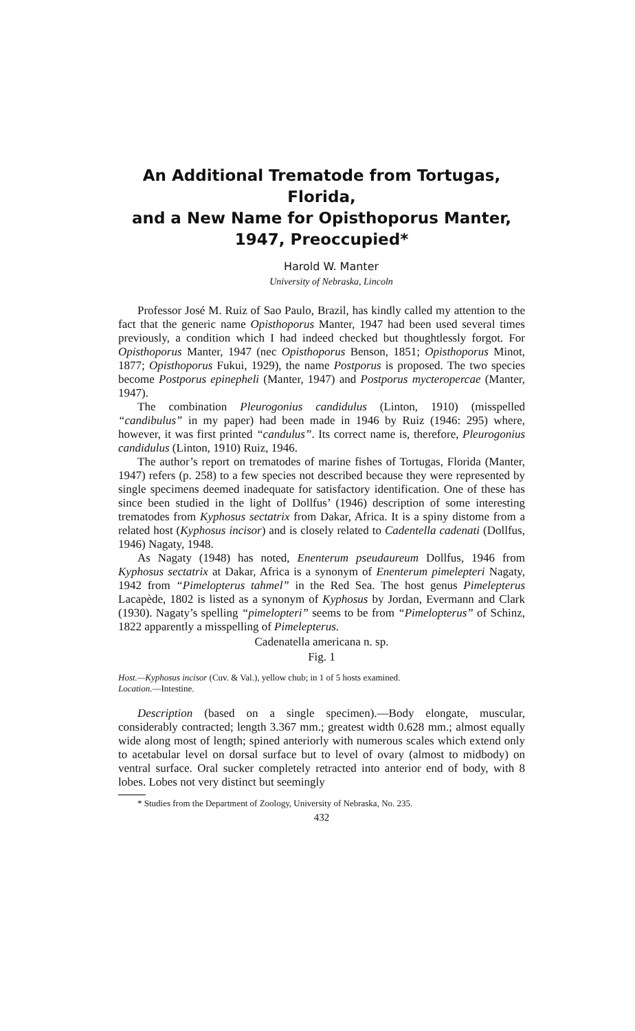An Additional Trematode from Tortugas, Florida,
and a New Name for Opisthoporus Manter,
1947, Preoccupied*
Harold W. Manter
University of Nebraska, Lincoln
Professor José M. Ruiz of Sao Paulo, Brazil, has kindly called my attention to the fact that the generic name Opisthoporus Manter, 1947 had been used several times previously, a condition which I had indeed checked but thoughtlessly forgot. For Opisthoporus Manter, 1947 (nec Opisthoporus Benson, 1851; Opisthoporus Minot, 1877; Opisthoporus Fukui, 1929), the name Postporus is proposed. The two species become Postporus epinepheli (Manter, 1947) and Postporus mycteropercae (Manter, 1947).
The combination Pleurogonius candidulus (Linton, 1910) (misspelled “candibulus” in my paper) had been made in 1946 by Ruiz (1946: 295) where, however, it was first printed “candulus”. Its correct name is, therefore, Pleurogonius candidulus (Linton, 1910) Ruiz, 1946.
The author’s report on trematodes of marine fishes of Tortugas, Florida (Manter, 1947) refers (p. 258) to a few species not described because they were represented by single specimens deemed inadequate for satisfactory identification. One of these has since been studied in the light of Dollfus’ (1946) description of some interesting trematodes from Kyphosus sectatrix from Dakar, Africa. It is a spiny distome from a related host (Kyphosus incisor) and is closely related to Cadentella cadenati (Dollfus, 1946) Nagaty, 1948.
As Nagaty (1948) has noted, Enenterum pseudaureum Dollfus, 1946 from Kyphosus sectatrix at Dakar, Africa is a synonym of Enenterum pimelepteri Nagaty, 1942 from “Pimelopterus tahmel” in the Red Sea. The host genus Pimelepterus Lacapède, 1802 is listed as a synonym of Kyphosus by Jordan, Evermann and Clark (1930). Nagaty’s spelling “pimelopteri” seems to be from “Pimelopterus” of Schinz, 1822 apparently a misspelling of Pimelepterus.
Cadenatella americana n. sp.
Fig. 1
Host.—Kyphosus incisor (Cuv. & Val.), yellow chub; in 1 of 5 hosts examined.
Location.—Intestine.
Description (based on a single specimen).—Body elongate, muscular, considerably contracted; length 3.367 mm.; greatest width 0.628 mm.; almost equally wide along most of length; spined anteriorly with numerous scales which extend only to acetabular level on dorsal surface but to level of ovary (almost to midbody) on ventral surface. Oral sucker completely retracted into anterior end of body, with 8 lobes. Lobes not very distinct but seemingly
* Studies from the Department of Zoology, University of Nebraska, No. 235.
432